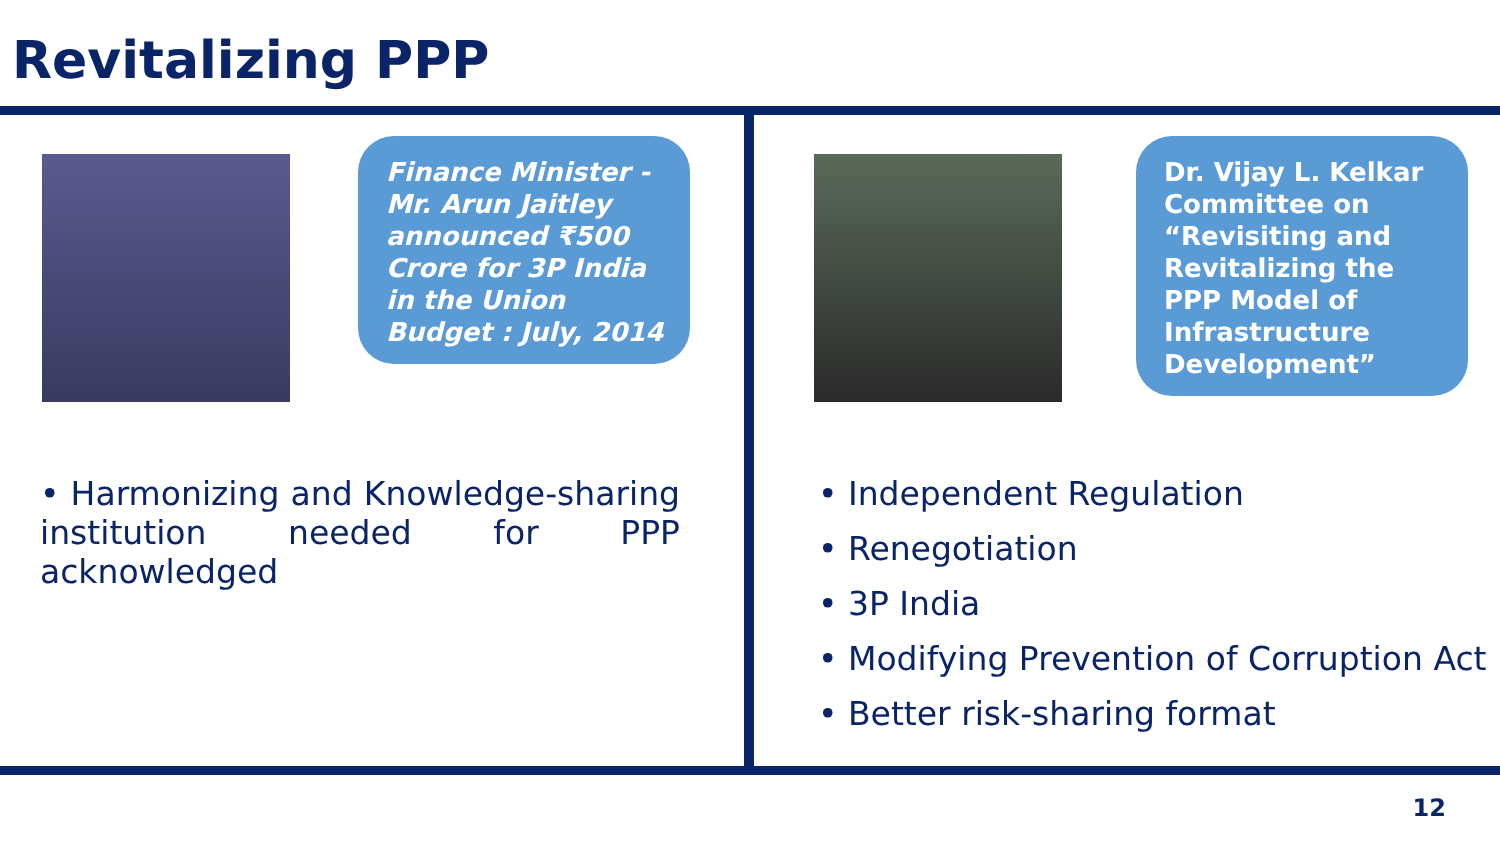Revitalizing PPP
Finance Minister - Mr. Arun Jaitley announced ₹500 Crore for 3P India in the Union Budget : July, 2014
• Harmonizing and Knowledge-sharing institution needed for PPP acknowledged
Dr. Vijay L. Kelkar Committee on “Revisiting and Revitalizing the PPP Model of Infrastructure Development”
• Independent Regulation
• Renegotiation
• 3P India
• Modifying Prevention of Corruption Act
• Better risk-sharing format
12